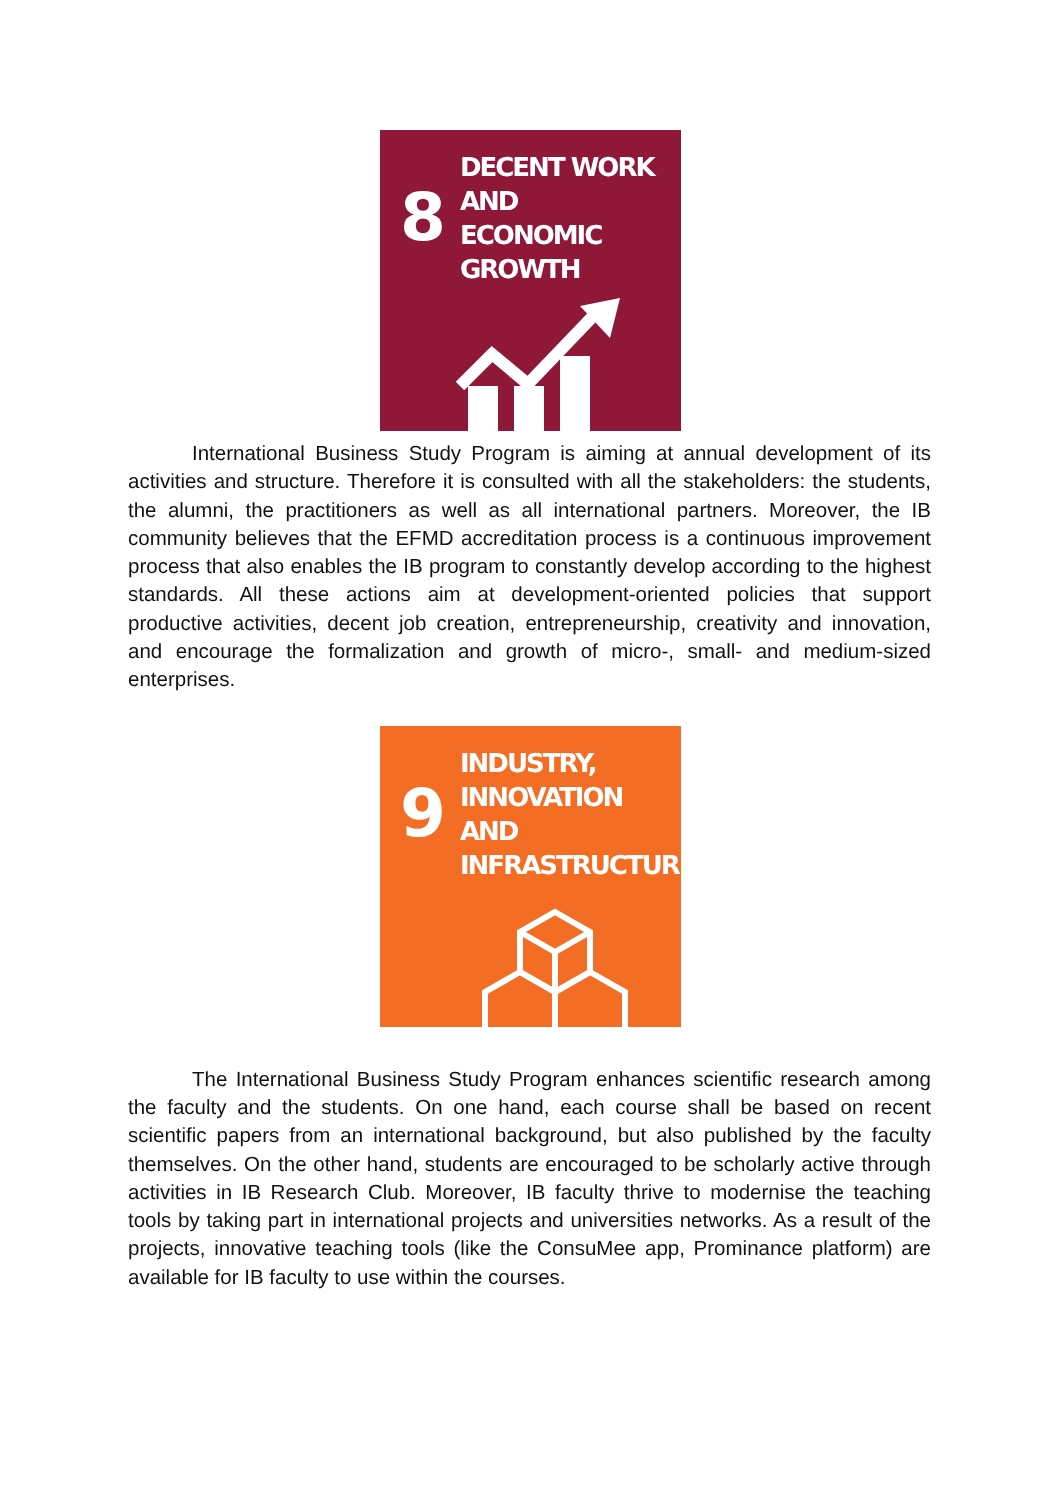8
DECENT WORK AND
ECONOMIC GROWTH
International Business Study Program is aiming at annual development of its activities and structure. Therefore it is consulted with all the stakeholders: the students, the alumni, the practitioners as well as all international partners. Moreover, the IB community believes that the EFMD accreditation process is a continuous improvement process that also enables the IB program to constantly develop according to the highest standards. All these actions aim at development-oriented policies that support productive activities, decent job creation, entrepreneurship, creativity and innovation, and encourage the formalization and growth of micro-, small- and medium-sized enterprises.
9
INDUSTRY, INNOVATION
AND INFRASTRUCTURE
The International Business Study Program enhances scientific research among the faculty and the students. On one hand, each course shall be based on recent scientific papers from an international background, but also published by the faculty themselves. On the other hand, students are encouraged to be scholarly active through activities in IB Research Club. Moreover, IB faculty thrive to modernise the teaching tools by taking part in international projects and universities networks. As a result of the projects, innovative teaching tools (like the ConsuMee app, Prominance platform) are available for IB faculty to use within the courses.